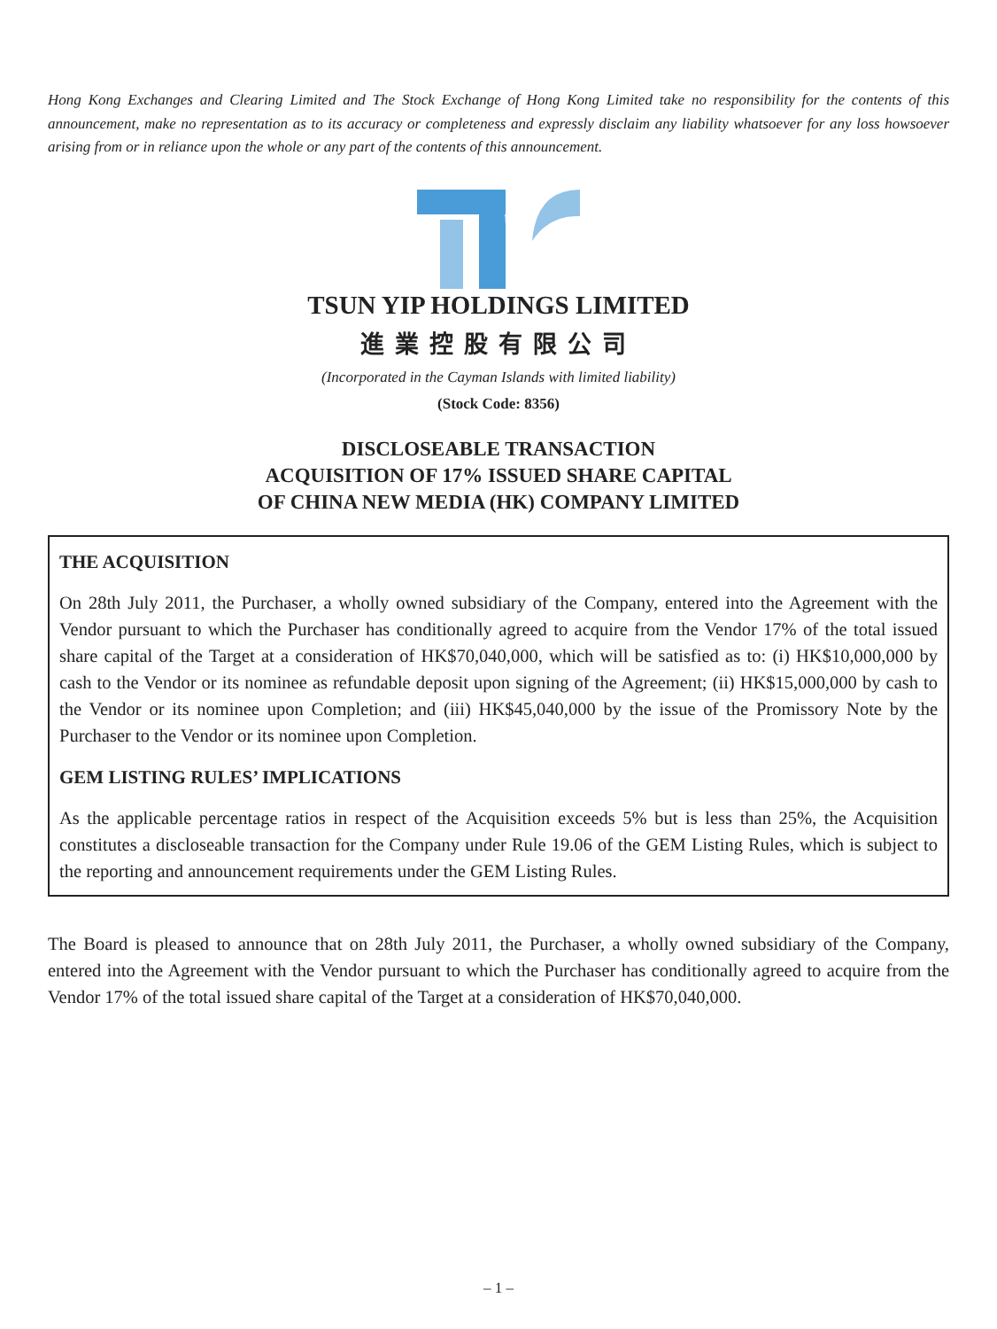Hong Kong Exchanges and Clearing Limited and The Stock Exchange of Hong Kong Limited take no responsibility for the contents of this announcement, make no representation as to its accuracy or completeness and expressly disclaim any liability whatsoever for any loss howsoever arising from or in reliance upon the whole or any part of the contents of this announcement.
TSUN YIP HOLDINGS LIMITED
進業控股有限公司
(Incorporated in the Cayman Islands with limited liability)
(Stock Code: 8356)
DISCLOSEABLE TRANSACTION
ACQUISITION OF 17% ISSUED SHARE CAPITAL
OF CHINA NEW MEDIA (HK) COMPANY LIMITED
THE ACQUISITION
On 28th July 2011, the Purchaser, a wholly owned subsidiary of the Company, entered into the Agreement with the Vendor pursuant to which the Purchaser has conditionally agreed to acquire from the Vendor 17% of the total issued share capital of the Target at a consideration of HK$70,040,000, which will be satisfied as to: (i) HK$10,000,000 by cash to the Vendor or its nominee as refundable deposit upon signing of the Agreement; (ii) HK$15,000,000 by cash to the Vendor or its nominee upon Completion; and (iii) HK$45,040,000 by the issue of the Promissory Note by the Purchaser to the Vendor or its nominee upon Completion.
GEM LISTING RULES’ IMPLICATIONS
As the applicable percentage ratios in respect of the Acquisition exceeds 5% but is less than 25%, the Acquisition constitutes a discloseable transaction for the Company under Rule 19.06 of the GEM Listing Rules, which is subject to the reporting and announcement requirements under the GEM Listing Rules.
The Board is pleased to announce that on 28th July 2011, the Purchaser, a wholly owned subsidiary of the Company, entered into the Agreement with the Vendor pursuant to which the Purchaser has conditionally agreed to acquire from the Vendor 17% of the total issued share capital of the Target at a consideration of HK$70,040,000.
– 1 –